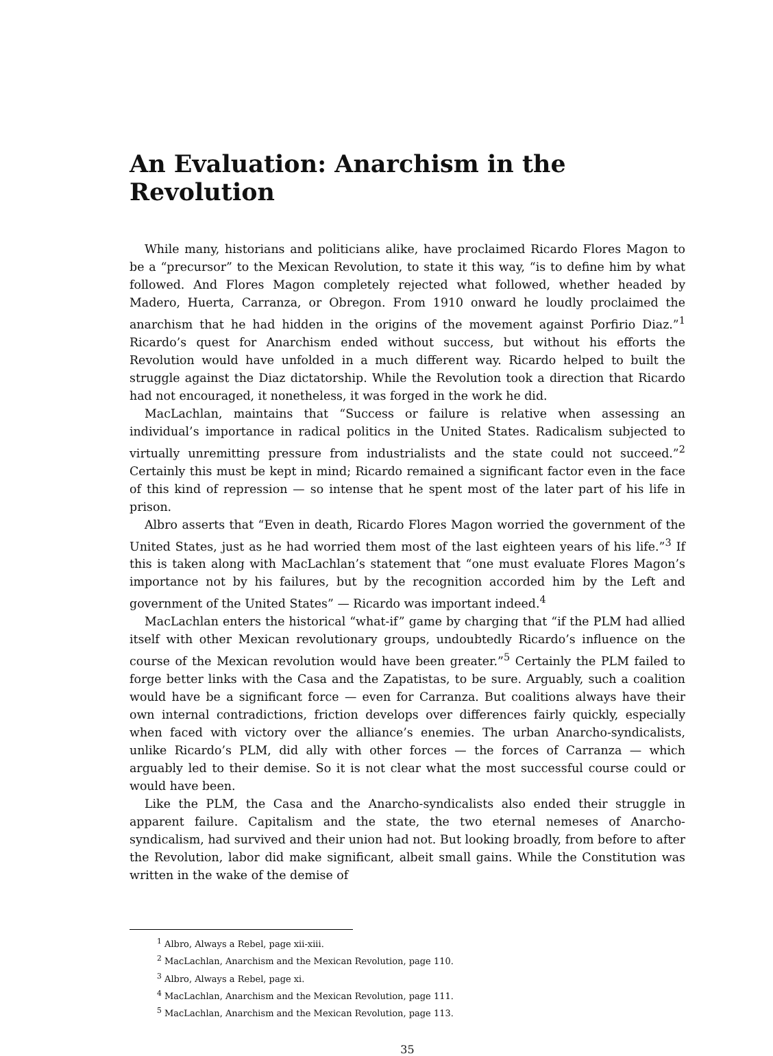An Evaluation: Anarchism in the Revolution
While many, historians and politicians alike, have proclaimed Ricardo Flores Magon to be a “precursor” to the Mexican Revolution, to state it this way, “is to define him by what followed. And Flores Magon completely rejected what followed, whether headed by Madero, Huerta, Carranza, or Obregon. From 1910 onward he loudly proclaimed the anarchism that he had hidden in the origins of the movement against Porfirio Diaz.”<sup>1</sup> Ricardo’s quest for Anarchism ended without success, but without his efforts the Revolution would have unfolded in a much different way. Ricardo helped to built the struggle against the Diaz dictatorship. While the Revolution took a direction that Ricardo had not encouraged, it nonetheless, it was forged in the work he did.
MacLachlan, maintains that “Success or failure is relative when assessing an individual’s importance in radical politics in the United States. Radicalism subjected to virtually unremitting pressure from industrialists and the state could not succeed.”<sup>2</sup> Certainly this must be kept in mind; Ricardo remained a significant factor even in the face of this kind of repression — so intense that he spent most of the later part of his life in prison.
Albro asserts that “Even in death, Ricardo Flores Magon worried the government of the United States, just as he had worried them most of the last eighteen years of his life.”<sup>3</sup> If this is taken along with MacLachlan’s statement that “one must evaluate Flores Magon’s importance not by his failures, but by the recognition accorded him by the Left and government of the United States” — Ricardo was important indeed.<sup>4</sup>
MacLachlan enters the historical “what-if” game by charging that “if the PLM had allied itself with other Mexican revolutionary groups, undoubtedly Ricardo’s influence on the course of the Mexican revolution would have been greater.”<sup>5</sup> Certainly the PLM failed to forge better links with the Casa and the Zapatistas, to be sure. Arguably, such a coalition would have be a significant force — even for Carranza. But coalitions always have their own internal contradictions, friction develops over differences fairly quickly, especially when faced with victory over the alliance’s enemies. The urban Anarcho-syndicalists, unlike Ricardo’s PLM, did ally with other forces — the forces of Carranza — which arguably led to their demise. So it is not clear what the most successful course could or would have been.
Like the PLM, the Casa and the Anarcho-syndicalists also ended their struggle in apparent failure. Capitalism and the state, the two eternal nemeses of Anarcho-syndicalism, had survived and their union had not. But looking broadly, from before to after the Revolution, labor did make significant, albeit small gains. While the Constitution was written in the wake of the demise of
<sup>1</sup> Albro, Always a Rebel, page xii-xiii.
<sup>2</sup> MacLachlan, Anarchism and the Mexican Revolution, page 110.
<sup>3</sup> Albro, Always a Rebel, page xi.
<sup>4</sup> MacLachlan, Anarchism and the Mexican Revolution, page 111.
<sup>5</sup> MacLachlan, Anarchism and the Mexican Revolution, page 113.
35